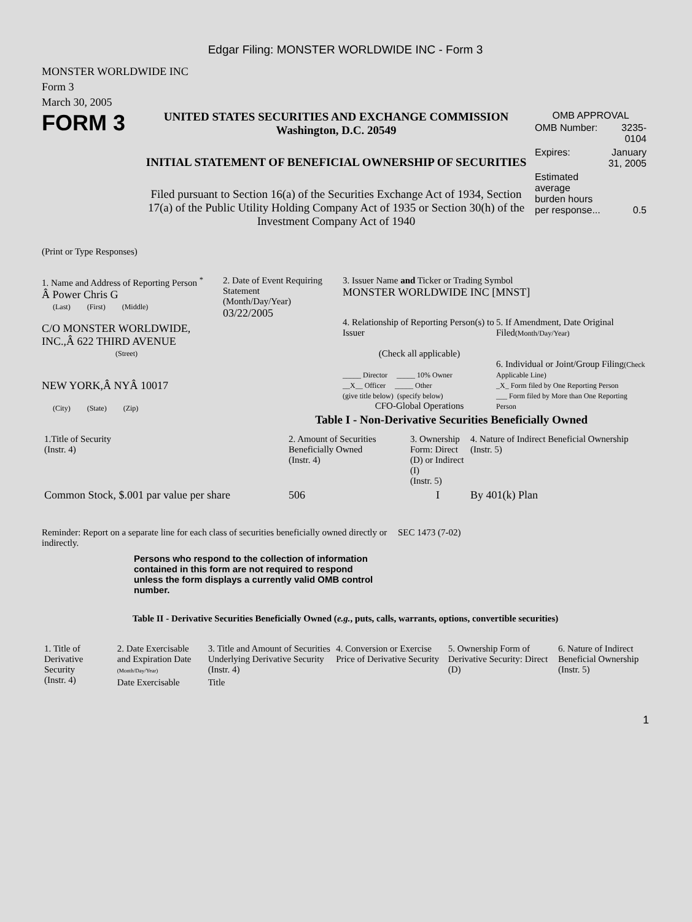Edgar Filing: MONSTER WORLDWIDE INC - Form 3
MONSTER WORLDWIDE INC
Form 3
March 30, 2005
FORM 3
UNITED STATES SECURITIES AND EXCHANGE COMMISSION
Washington, D.C. 20549
INITIAL STATEMENT OF BENEFICIAL OWNERSHIP OF SECURITIES
Filed pursuant to Section 16(a) of the Securities Exchange Act of 1934, Section 17(a) of the Public Utility Holding Company Act of 1935 or Section 30(h) of the Investment Company Act of 1940
OMB APPROVAL
| OMB Number: | 3235-0104 |
| Expires: | January 31, 2005 |
| Estimated average burden hours per response... | 0.5 |
(Print or Type Responses)
1. Name and Address of Reporting Person <sup>*</sup>
Â Power Chris G
(Last) (First) (Middle)
C/O MONSTER WORLDWIDE, INC.,Â 622 THIRD AVENUE
(Street)
NEW YORK,Â NYÂ 10017
(City) (State) (Zip)
2. Date of Event Requiring Statement
(Month/Day/Year)
03/22/2005
3. Issuer Name and Ticker or Trading Symbol
MONSTER WORLDWIDE INC [MNST]
4. Relationship of Reporting Person(s) to Issuer
(Check all applicable)
_____ Director _____ 10% Owner
__X__ Officer _____ Other
(give title below) (specify below)
CFO-Global Operations
5. If Amendment, Date Original Filed(Month/Day/Year)
6. Individual or Joint/Group Filing(Check Applicable Line)
_X_ Form filed by One Reporting Person
___ Form filed by More than One Reporting Person
Table I - Non-Derivative Securities Beneficially Owned
| 1.Title of Security (Instr. 4) | 2. Amount of Securities Beneficially Owned (Instr. 4) | 3. Ownership Form: Direct (D) or Indirect (I) (Instr. 5) | 4. Nature of Indirect Beneficial Ownership (Instr. 5) |
| --- | --- | --- | --- |
| Common Stock, $.001 par value per share | 506 | I | By 401(k) Plan |
Reminder: Report on a separate line for each class of securities beneficially owned directly or indirectly.
SEC 1473 (7-02)
Persons who respond to the collection of information contained in this form are not required to respond unless the form displays a currently valid OMB control number.
Table II - Derivative Securities Beneficially Owned (e.g., puts, calls, warrants, options, convertible securities)
| 1. Title of Derivative Security (Instr. 4) | 2. Date Exercisable and Expiration Date (Month/Day/Year) | 3. Title and Amount of Securities Underlying Derivative Security (Instr. 4) | 4. Conversion or Exercise Price of Derivative Security | 5. Ownership Form of Derivative Security: Direct (D) | 6. Nature of Indirect Beneficial Ownership (Instr. 5) |
| --- | --- | --- | --- | --- | --- |
| | Date Exercisable | Title | | | |
1